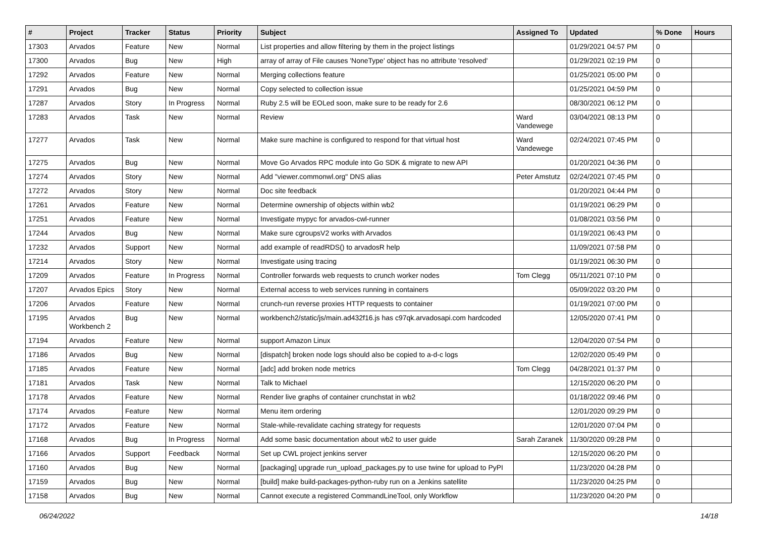| # | Project | Tracker | Status | Priority | Subject | Assigned To | Updated | % Done | Hours |
| --- | --- | --- | --- | --- | --- | --- | --- | --- | --- |
| 17303 | Arvados | Feature | New | Normal | List properties and allow filtering by them in the project listings | | 01/29/2021 04:57 PM | 0 | |
| 17300 | Arvados | Bug | New | High | array of array of File causes 'NoneType' object has no attribute 'resolved' | | 01/29/2021 02:19 PM | 0 | |
| 17292 | Arvados | Feature | New | Normal | Merging collections feature | | 01/25/2021 05:00 PM | 0 | |
| 17291 | Arvados | Bug | New | Normal | Copy selected to collection issue | | 01/25/2021 04:59 PM | 0 | |
| 17287 | Arvados | Story | In Progress | Normal | Ruby 2.5 will be EOLed soon, make sure to be ready for 2.6 | | 08/30/2021 06:12 PM | 0 | |
| 17283 | Arvados | Task | New | Normal | Review | Ward Vandewege | 03/04/2021 08:13 PM | 0 | |
| 17277 | Arvados | Task | New | Normal | Make sure machine is configured to respond for that virtual host | Ward Vandewege | 02/24/2021 07:45 PM | 0 | |
| 17275 | Arvados | Bug | New | Normal | Move Go Arvados RPC module into Go SDK & migrate to new API | | 01/20/2021 04:36 PM | 0 | |
| 17274 | Arvados | Story | New | Normal | Add "viewer.commonwl.org" DNS alias | Peter Amstutz | 02/24/2021 07:45 PM | 0 | |
| 17272 | Arvados | Story | New | Normal | Doc site feedback | | 01/20/2021 04:44 PM | 0 | |
| 17261 | Arvados | Feature | New | Normal | Determine ownership of objects within wb2 | | 01/19/2021 06:29 PM | 0 | |
| 17251 | Arvados | Feature | New | Normal | Investigate mypyc for arvados-cwl-runner | | 01/08/2021 03:56 PM | 0 | |
| 17244 | Arvados | Bug | New | Normal | Make sure cgroupsV2 works with Arvados | | 01/19/2021 06:43 PM | 0 | |
| 17232 | Arvados | Support | New | Normal | add example of readRDS() to arvadosR help | | 11/09/2021 07:58 PM | 0 | |
| 17214 | Arvados | Story | New | Normal | Investigate using tracing | | 01/19/2021 06:30 PM | 0 | |
| 17209 | Arvados | Feature | In Progress | Normal | Controller forwards web requests to crunch worker nodes | Tom Clegg | 05/11/2021 07:10 PM | 0 | |
| 17207 | Arvados Epics | Story | New | Normal | External access to web services running in containers | | 05/09/2022 03:20 PM | 0 | |
| 17206 | Arvados | Feature | New | Normal | crunch-run reverse proxies HTTP requests to container | | 01/19/2021 07:00 PM | 0 | |
| 17195 | Arvados Workbench 2 | Bug | New | Normal | workbench2/static/js/main.ad432f16.js has c97qk.arvadosapi.com hardcoded | | 12/05/2020 07:41 PM | 0 | |
| 17194 | Arvados | Feature | New | Normal | support Amazon Linux | | 12/04/2020 07:54 PM | 0 | |
| 17186 | Arvados | Bug | New | Normal | [dispatch] broken node logs should also be copied to a-d-c logs | | 12/02/2020 05:49 PM | 0 | |
| 17185 | Arvados | Feature | New | Normal | [adc] add broken node metrics | Tom Clegg | 04/28/2021 01:37 PM | 0 | |
| 17181 | Arvados | Task | New | Normal | Talk to Michael | | 12/15/2020 06:20 PM | 0 | |
| 17178 | Arvados | Feature | New | Normal | Render live graphs of container crunchstat in wb2 | | 01/18/2022 09:46 PM | 0 | |
| 17174 | Arvados | Feature | New | Normal | Menu item ordering | | 12/01/2020 09:29 PM | 0 | |
| 17172 | Arvados | Feature | New | Normal | Stale-while-revalidate caching strategy for requests | | 12/01/2020 07:04 PM | 0 | |
| 17168 | Arvados | Bug | In Progress | Normal | Add some basic documentation about wb2 to user guide | Sarah Zaranek | 11/30/2020 09:28 PM | 0 | |
| 17166 | Arvados | Support | Feedback | Normal | Set up CWL project jenkins server | | 12/15/2020 06:20 PM | 0 | |
| 17160 | Arvados | Bug | New | Normal | [packaging] upgrade run_upload_packages.py to use twine for upload to PyPI | | 11/23/2020 04:28 PM | 0 | |
| 17159 | Arvados | Bug | New | Normal | [build] make build-packages-python-ruby run on a Jenkins satellite | | 11/23/2020 04:25 PM | 0 | |
| 17158 | Arvados | Bug | New | Normal | Cannot execute a registered CommandLineTool, only Workflow | | 11/23/2020 04:20 PM | 0 | |
06/24/2022 14/18